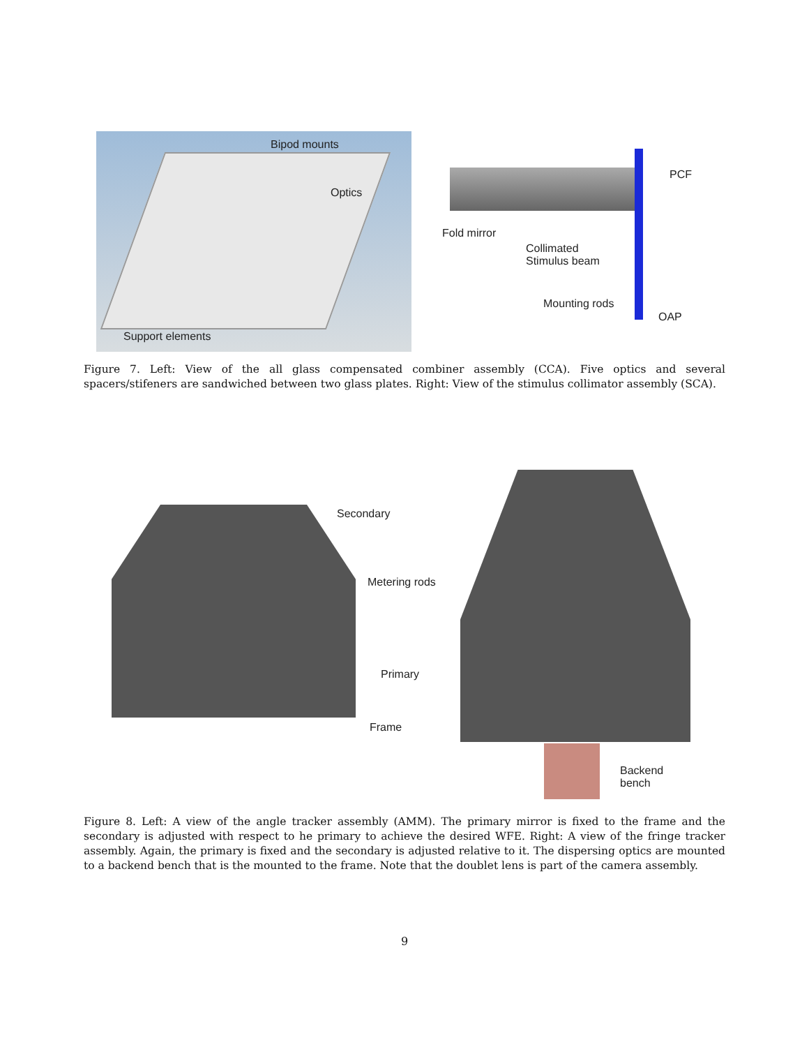Bipod mounts
Optics
Support elements
PCF
Fold mirror
Collimated
Stimulus beam
Mounting rods
OAP
Figure 7. Left: View of the all glass compensated combiner assembly (CCA). Five optics and several spacers/stifeners are sandwiched between two glass plates. Right: View of the stimulus collimator assembly (SCA).
Secondary
Metering rods
Primary
Frame
Backend
bench
Figure 8. Left: A view of the angle tracker assembly (AMM). The primary mirror is fixed to the frame and the secondary is adjusted with respect to he primary to achieve the desired WFE. Right: A view of the fringe tracker assembly. Again, the primary is fixed and the secondary is adjusted relative to it. The dispersing optics are mounted to a backend bench that is the mounted to the frame. Note that the doublet lens is part of the camera assembly.
9